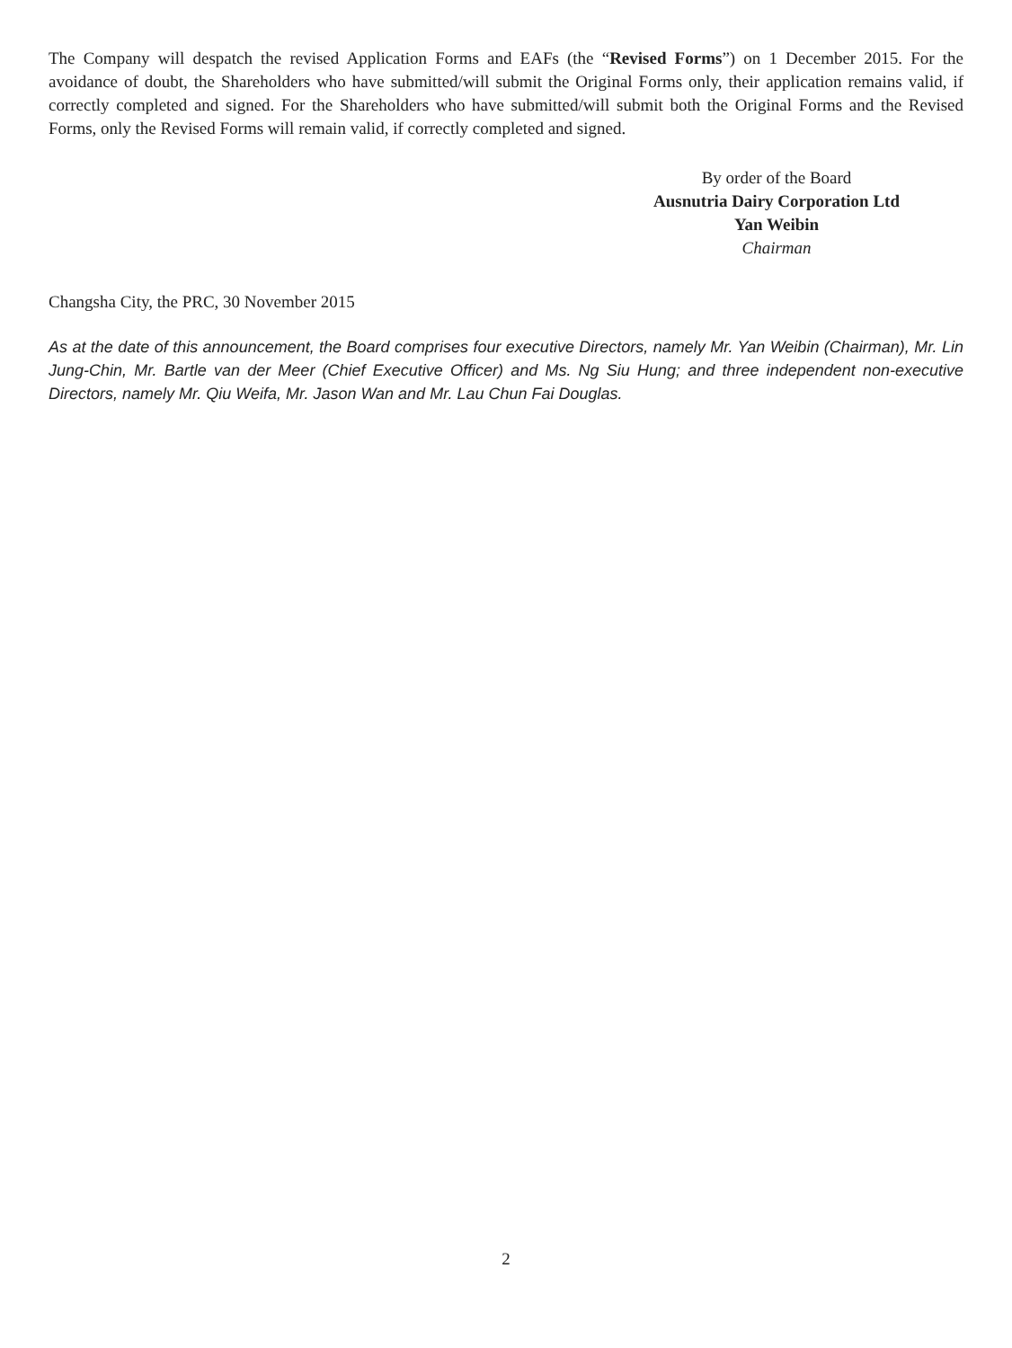The Company will despatch the revised Application Forms and EAFs (the “Revised Forms”) on 1 December 2015. For the avoidance of doubt, the Shareholders who have submitted/will submit the Original Forms only, their application remains valid, if correctly completed and signed. For the Shareholders who have submitted/will submit both the Original Forms and the Revised Forms, only the Revised Forms will remain valid, if correctly completed and signed.
By order of the Board
Ausnutria Dairy Corporation Ltd
Yan Weibin
Chairman
Changsha City, the PRC, 30 November 2015
As at the date of this announcement, the Board comprises four executive Directors, namely Mr. Yan Weibin (Chairman), Mr. Lin Jung-Chin, Mr. Bartle van der Meer (Chief Executive Officer) and Ms. Ng Siu Hung; and three independent non-executive Directors, namely Mr. Qiu Weifa, Mr. Jason Wan and Mr. Lau Chun Fai Douglas.
2